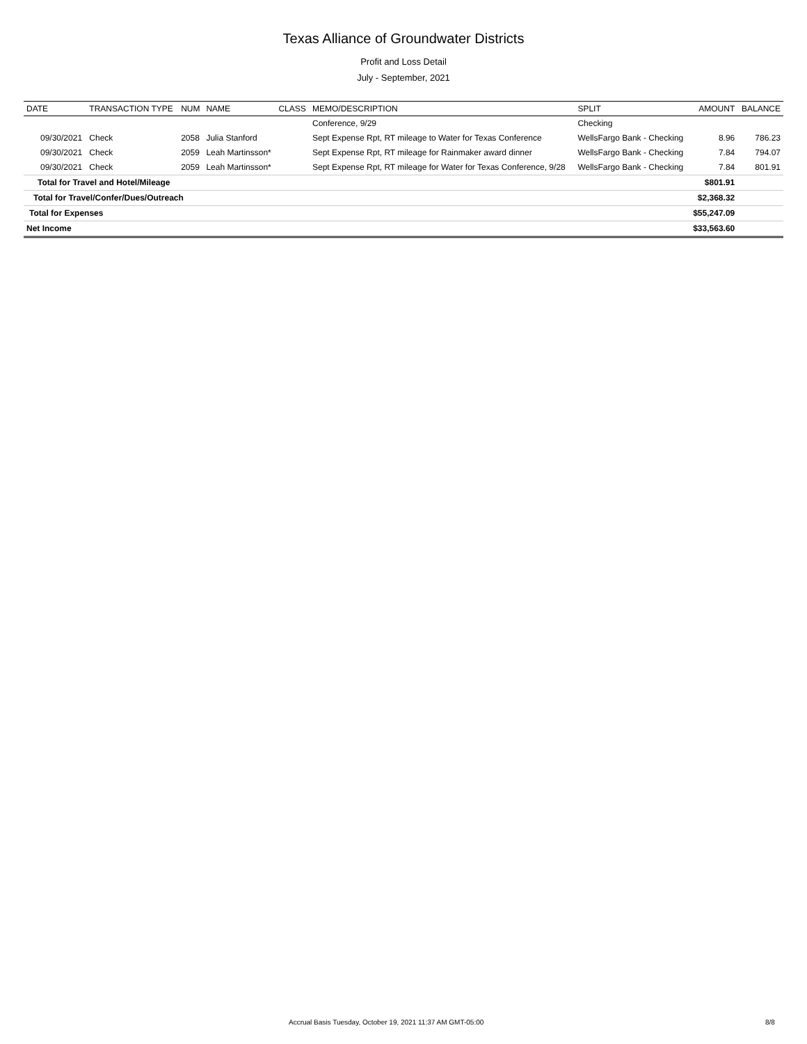Texas Alliance of Groundwater Districts
Profit and Loss Detail
July - September, 2021
| DATE | TRANSACTION TYPE | NUM | NAME | CLASS | MEMO/DESCRIPTION | SPLIT | AMOUNT | BALANCE |
| --- | --- | --- | --- | --- | --- | --- | --- | --- |
| | | | | | Conference, 9/29 | Checking | | |
| 09/30/2021 | Check | 2058 | Julia Stanford | | Sept Expense Rpt, RT mileage to Water for Texas Conference | WellsFargo Bank - Checking | 8.96 | 786.23 |
| 09/30/2021 | Check | 2059 | Leah Martinsson* | | Sept Expense Rpt, RT mileage for Rainmaker award dinner | WellsFargo Bank - Checking | 7.84 | 794.07 |
| 09/30/2021 | Check | 2059 | Leah Martinsson* | | Sept Expense Rpt, RT mileage for Water for Texas Conference, 9/28 | WellsFargo Bank - Checking | 7.84 | 801.91 |
| Total for Travel and Hotel/Mileage | | | | | | | $801.91 | |
| Total for Travel/Confer/Dues/Outreach | | | | | | | $2,368.32 | |
| Total for Expenses | | | | | | | $55,247.09 | |
| Net Income | | | | | | | $33,563.60 | |
Accrual Basis Tuesday, October 19, 2021 11:37 AM GMT-05:00 8/8